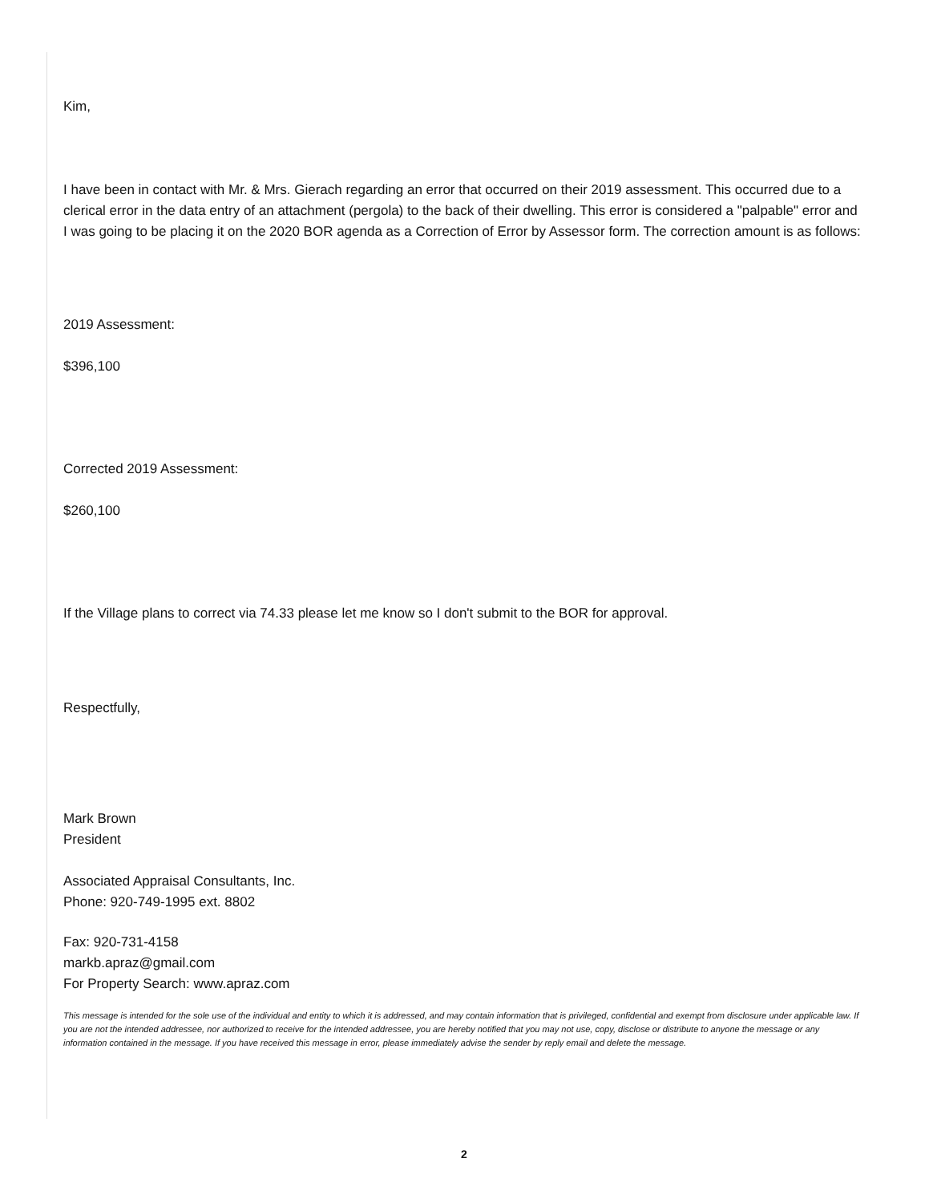Kim,
I have been in contact with Mr. & Mrs. Gierach regarding an error that occurred on their 2019 assessment. This occurred due to a clerical error in the data entry of an attachment (pergola) to the back of their dwelling. This error is considered a "palpable" error and I was going to be placing it on the 2020 BOR agenda as a Correction of Error by Assessor form. The correction amount is as follows:
2019 Assessment:
$396,100
Corrected 2019 Assessment:
$260,100
If the Village plans to correct via 74.33 please let me know so I don't submit to the BOR for approval.
Respectfully,
Mark Brown
President
Associated Appraisal Consultants, Inc.
Phone: 920-749-1995 ext. 8802
Fax: 920-731-4158
markb.apraz@gmail.com
For Property Search: www.apraz.com
This message is intended for the sole use of the individual and entity to which it is addressed, and may contain information that is privileged, confidential and exempt from disclosure under applicable law. If you are not the intended addressee, nor authorized to receive for the intended addressee, you are hereby notified that you may not use, copy, disclose or distribute to anyone the message or any information contained in the message. If you have received this message in error, please immediately advise the sender by reply email and delete the message.
2